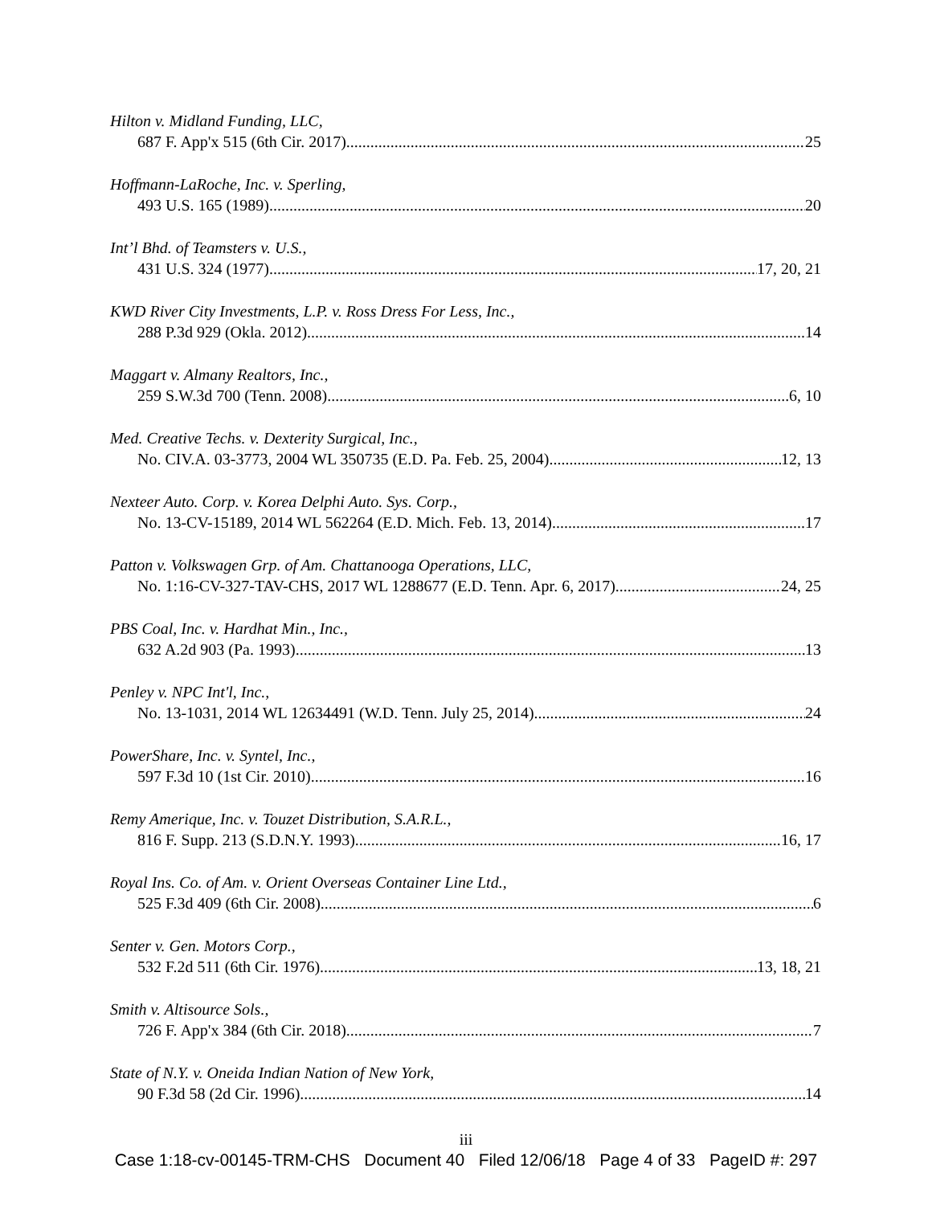Hilton v. Midland Funding, LLC,
687 F. App'x 515 (6th Cir. 2017). 25
Hoffmann-LaRoche, Inc. v. Sperling,
493 U.S. 165 (1989) 20
Int’l Bhd. of Teamsters v. U.S.,
431 U.S. 324 (1977) 17, 20, 21
KWD River City Investments, L.P. v. Ross Dress For Less, Inc.,
288 P.3d 929 (Okla. 2012) 14
Maggart v. Almany Realtors, Inc.,
259 S.W.3d 700 (Tenn. 2008) 6, 10
Med. Creative Techs. v. Dexterity Surgical, Inc.,
No. CIV.A. 03-3773, 2004 WL 350735 (E.D. Pa. Feb. 25, 2004) 12, 13
Nexteer Auto. Corp. v. Korea Delphi Auto. Sys. Corp.,
No. 13-CV-15189, 2014 WL 562264 (E.D. Mich. Feb. 13, 2014) 17
Patton v. Volkswagen Grp. of Am. Chattanooga Operations, LLC,
No. 1:16-CV-327-TAV-CHS, 2017 WL 1288677 (E.D. Tenn. Apr. 6, 2017) 24, 25
PBS Coal, Inc. v. Hardhat Min., Inc.,
632 A.2d 903 (Pa. 1993) 13
Penley v. NPC Int'l, Inc.,
No. 13-1031, 2014 WL 12634491 (W.D. Tenn. July 25, 2014) 24
PowerShare, Inc. v. Syntel, Inc.,
597 F.3d 10 (1st Cir. 2010) 16
Remy Amerique, Inc. v. Touzet Distribution, S.A.R.L.,
816 F. Supp. 213 (S.D.N.Y. 1993) 16, 17
Royal Ins. Co. of Am. v. Orient Overseas Container Line Ltd.,
525 F.3d 409 (6th Cir. 2008) 6
Senter v. Gen. Motors Corp.,
532 F.2d 511 (6th Cir. 1976) 13, 18, 21
Smith v. Altisource Sols.,
726 F. App'x 384 (6th Cir. 2018) 7
State of N.Y. v. Oneida Indian Nation of New York,
90 F.3d 58 (2d Cir. 1996) 14
iii
Case 1:18-cv-00145-TRM-CHS Document 40 Filed 12/06/18 Page 4 of 33 PageID #: 297